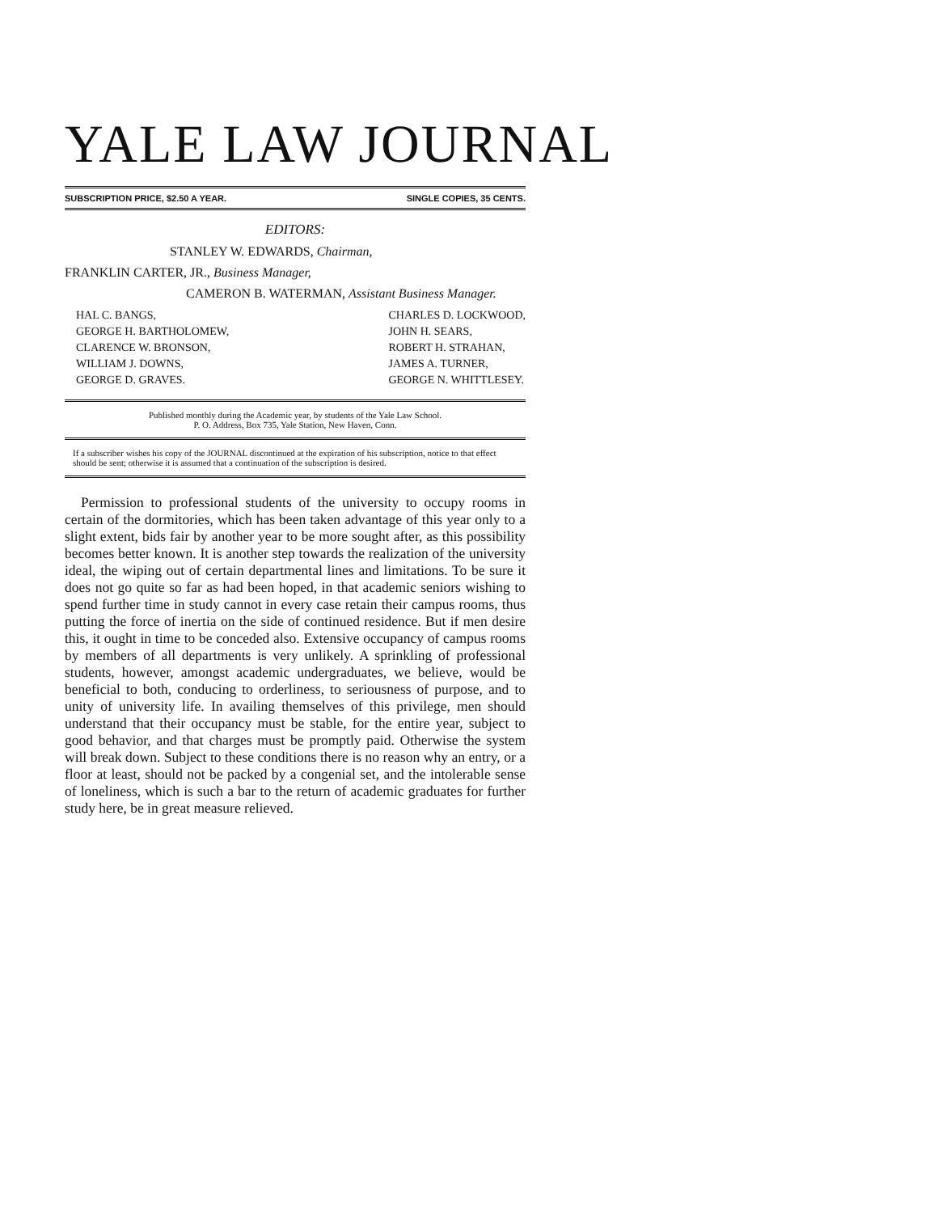YALE LAW JOURNAL
SUBSCRIPTION PRICE, $2.50 A YEAR. SINGLE COPIES, 35 CENTS.
EDITORS:
STANLEY W. EDWARDS, Chairman,
FRANKLIN CARTER, JR., Business Manager,
CAMERON B. WATERMAN, Assistant Business Manager.
HAL C. BANGS,
GEORGE H. BARTHOLOMEW,
CLARENCE W. BRONSON,
WILLIAM J. DOWNS,
GEORGE D. GRAVES.
CHARLES D. LOCKWOOD,
JOHN H. SEARS,
ROBERT H. STRAHAN,
JAMES A. TURNER,
GEORGE N. WHITTLESEY.
Published monthly during the Academic year, by students of the Yale Law School.
P. O. Address, Box 735, Yale Station, New Haven, Conn.
If a subscriber wishes his copy of the JOURNAL discontinued at the expiration of his subscription, notice to that effect should be sent; otherwise it is assumed that a continuation of the subscription is desired.
Permission to professional students of the university to occupy rooms in certain of the dormitories, which has been taken advantage of this year only to a slight extent, bids fair by another year to be more sought after, as this possibility becomes better known. It is another step towards the realization of the university ideal, the wiping out of certain departmental lines and limitations. To be sure it does not go quite so far as had been hoped, in that academic seniors wishing to spend further time in study cannot in every case retain their campus rooms, thus putting the force of inertia on the side of continued residence. But if men desire this, it ought in time to be conceded also. Extensive occupancy of campus rooms by members of all departments is very unlikely. A sprinkling of professional students, however, amongst academic undergraduates, we believe, would be beneficial to both, conducing to orderliness, to seriousness of purpose, and to unity of university life. In availing themselves of this privilege, men should understand that their occupancy must be stable, for the entire year, subject to good behavior, and that charges must be promptly paid. Otherwise the system will break down. Subject to these conditions there is no reason why an entry, or a floor at least, should not be packed by a congenial set, and the intolerable sense of loneliness, which is such a bar to the return of academic graduates for further study here, be in great measure relieved.